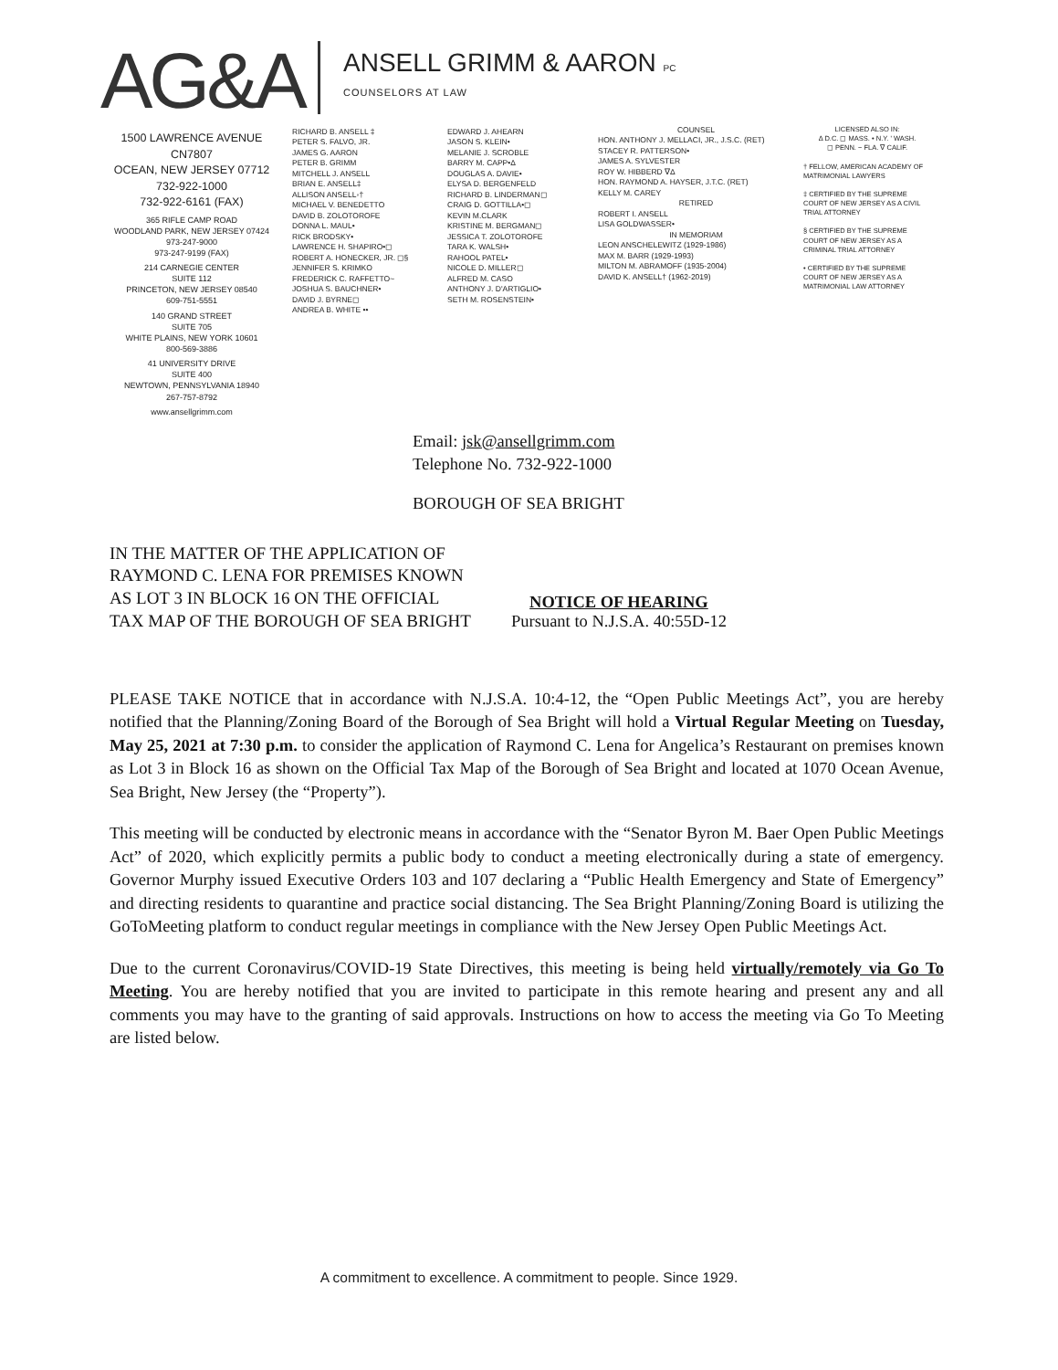AG&A
ANSELL GRIMM & AARON PC
COUNSELORS AT LAW
1500 LAWRENCE AVENUE
CN7807
OCEAN, NEW JERSEY 07712
732-922-1000
732-922-6161 (FAX)
365 RIFLE CAMP ROAD
WOODLAND PARK, NEW JERSEY 07424
973-247-9000
973-247-9199 (FAX)
214 CARNEGIE CENTER
SUITE 112
PRINCETON, NEW JERSEY 08540
609-751-5551
140 GRAND STREET
SUITE 705
WHITE PLAINS, NEW YORK 10601
800-569-3886
41 UNIVERSITY DRIVE
SUITE 400
NEWTOWN, PENNSYLVANIA 18940
267-757-8792
www.ansellgrimm.com
RICHARD B. ANSELL ‡
PETER S. FALVO, JR.
JAMES G. AARON
PETER B. GRIMM
MITCHELL J. ANSELL
BRIAN E. ANSELL‡
ALLISON ANSELL◦†
MICHAEL V. BENEDETTO
DAVID B. ZOLOTOROFE
DONNA L. MAUL•
RICK BRODSKY•
LAWRENCE H. SHAPIRO•◻
ROBERT A. HONECKER, JR. ◻§
JENNIFER S. KRIMKO
FREDERICK C. RAFFETTO~
JOSHUA S. BAUCHNER•
DAVID J. BYRNE◻
ANDREA B. WHITE ••
EDWARD J. AHEARN
JASON S. KLEIN•
MELANIE J. SCROBLE
BARRY M. CAPP•Δ
DOUGLAS A. DAVIE•
ELYSA D. BERGENFELD
RICHARD B. LINDERMAN◻
CRAIG D. GOTTILLA•◻
KEVIN M.CLARK
KRISTINE M. BERGMAN◻
JESSICA T. ZOLOTOROFE
TARA K. WALSH•
RAHOOL PATEL•
NICOLE D. MILLER◻
ALFRED M. CASO
ANTHONY J. D'ARTIGLIO•
SETH M. ROSENSTEIN•
COUNSELHON. ANTHONY J. MELLACI, JR., J.S.C. (RET)
STACEY R. PATTERSON•
JAMES A. SYLVESTER
ROY W. HIBBERD ∇Δ
HON. RAYMOND A. HAYSER, J.T.C. (RET)
KELLY M. CAREY
RETIREDROBERT I. ANSELL
LISA GOLDWASSER•
IN MEMORIAMLEON ANSCHELEWITZ (1929-1986)
MAX M. BARR (1929-1993)
MILTON M. ABRAMOFF (1935-2004)
DAVID K. ANSELL† (1962-2019)
LICENSED ALSO IN:
Δ D.C. ◻ MASS. • N.Y. ' WASH.
◻ PENN. ~ FLA. ∇ CALIF.
† FELLOW, AMERICAN ACADEMY OF MATRIMONIAL LAWYERS
‡ CERTIFIED BY THE SUPREME COURT OF NEW JERSEY AS A CIVIL TRIAL ATTORNEY
§ CERTIFIED BY THE SUPREME COURT OF NEW JERSEY AS A CRIMINAL TRIAL ATTORNEY
• CERTIFIED BY THE SUPREME COURT OF NEW JERSEY AS A MATRIMONIAL LAW ATTORNEY
Email: jsk@ansellgrimm.com
Telephone No. 732-922-1000
BOROUGH OF SEA BRIGHT
IN THE MATTER OF THE APPLICATION OF RAYMOND C. LENA FOR PREMISES KNOWN AS LOT 3 IN BLOCK 16 ON THE OFFICIAL TAX MAP OF THE BOROUGH OF SEA BRIGHT
NOTICE OF HEARING
Pursuant to N.J.S.A. 40:55D-12
PLEASE TAKE NOTICE that in accordance with N.J.S.A. 10:4-12, the “Open Public Meetings Act”, you are hereby notified that the Planning/Zoning Board of the Borough of Sea Bright will hold a Virtual Regular Meeting on Tuesday, May 25, 2021 at 7:30 p.m. to consider the application of Raymond C. Lena for Angelica’s Restaurant on premises known as Lot 3 in Block 16 as shown on the Official Tax Map of the Borough of Sea Bright and located at 1070 Ocean Avenue, Sea Bright, New Jersey (the “Property”).
This meeting will be conducted by electronic means in accordance with the “Senator Byron M. Baer Open Public Meetings Act” of 2020, which explicitly permits a public body to conduct a meeting electronically during a state of emergency. Governor Murphy issued Executive Orders 103 and 107 declaring a “Public Health Emergency and State of Emergency” and directing residents to quarantine and practice social distancing. The Sea Bright Planning/Zoning Board is utilizing the GoToMeeting platform to conduct regular meetings in compliance with the New Jersey Open Public Meetings Act.
Due to the current Coronavirus/COVID-19 State Directives, this meeting is being held virtually/remotely via Go To Meeting. You are hereby notified that you are invited to participate in this remote hearing and present any and all comments you may have to the granting of said approvals. Instructions on how to access the meeting via Go To Meeting are listed below.
A commitment to excellence. A commitment to people. Since 1929.